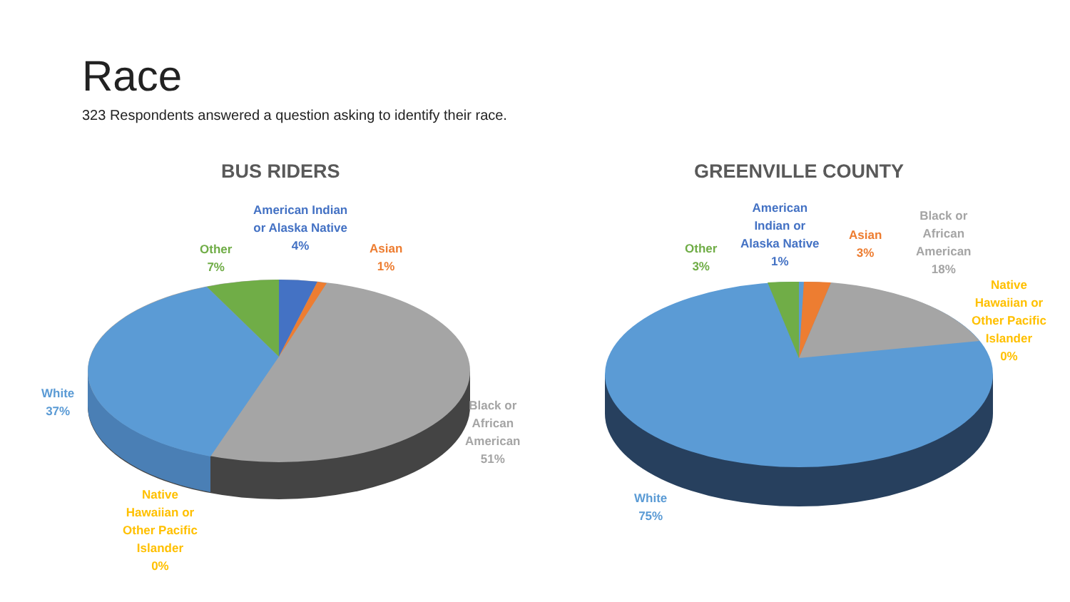Race
323 Respondents answered a question asking to identify their race.
BUS RIDERS GREENVILLE COUNTY
American Indian
or Alaska Native
4%
Other
7%
Asian
1%
White
37%
Black or
African
American
51%
Native
Hawaiian or
Other Pacific
Islander
0%
American
Indian or
Alaska Native
1%
Other
3%
Asian
3%
Black or
African
American
18%
Native
Hawaiian or
Other Pacific
Islander
0%
White
75%